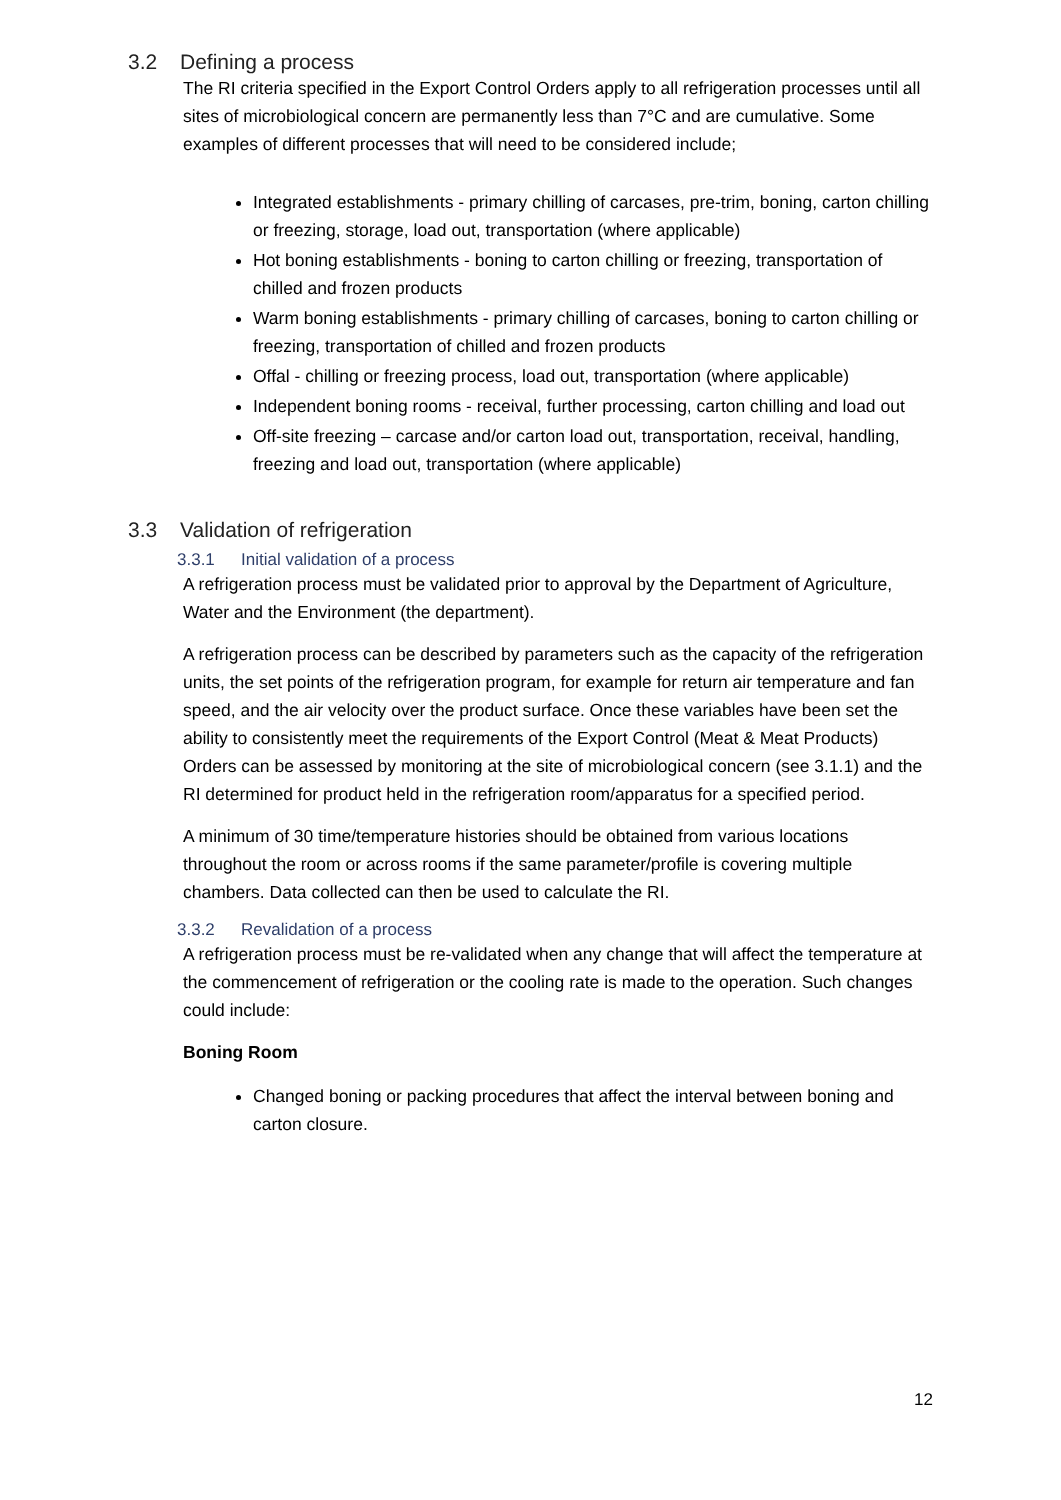3.2 Defining a process
The RI criteria specified in the Export Control Orders apply to all refrigeration processes until all sites of microbiological concern are permanently less than 7°C and are cumulative. Some examples of different processes that will need to be considered include;
Integrated establishments - primary chilling of carcases, pre-trim, boning, carton chilling or freezing, storage, load out, transportation (where applicable)
Hot boning establishments - boning to carton chilling or freezing, transportation of chilled and frozen products
Warm boning establishments - primary chilling of carcases, boning to carton chilling or freezing, transportation of chilled and frozen products
Offal - chilling or freezing process, load out, transportation (where applicable)
Independent boning rooms - receival, further processing, carton chilling and load out
Off-site freezing – carcase and/or carton load out, transportation, receival, handling, freezing and load out, transportation (where applicable)
3.3 Validation of refrigeration
3.3.1 Initial validation of a process
A refrigeration process must be validated prior to approval by the Department of Agriculture, Water and the Environment (the department).
A refrigeration process can be described by parameters such as the capacity of the refrigeration units, the set points of the refrigeration program, for example for return air temperature and fan speed, and the air velocity over the product surface. Once these variables have been set the ability to consistently meet the requirements of the Export Control (Meat & Meat Products) Orders can be assessed by monitoring at the site of microbiological concern (see 3.1.1) and the RI determined for product held in the refrigeration room/apparatus for a specified period.
A minimum of 30 time/temperature histories should be obtained from various locations throughout the room or across rooms if the same parameter/profile is covering multiple chambers. Data collected can then be used to calculate the RI.
3.3.2 Revalidation of a process
A refrigeration process must be re-validated when any change that will affect the temperature at the commencement of refrigeration or the cooling rate is made to the operation. Such changes could include:
Boning Room
Changed boning or packing procedures that affect the interval between boning and carton closure.
12